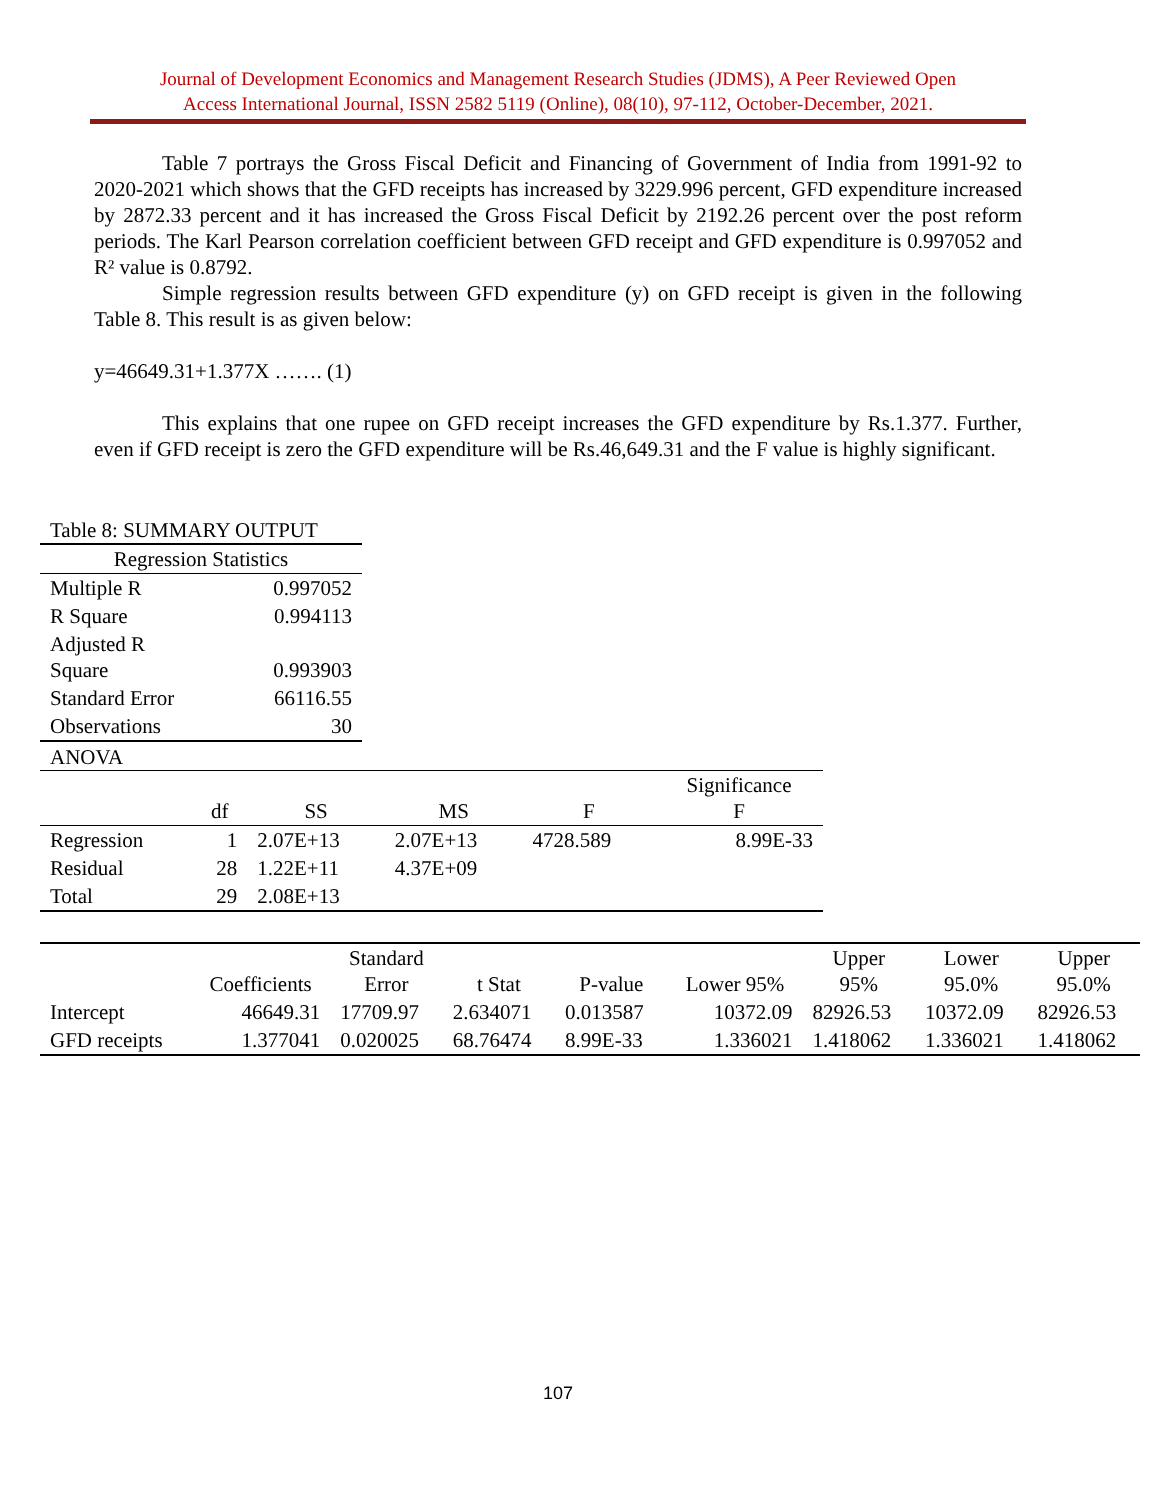Journal of Development Economics and Management Research Studies (JDMS), A Peer Reviewed Open
Access International Journal, ISSN 2582 5119 (Online), 08(10), 97-112, October-December, 2021.
Table 7 portrays the Gross Fiscal Deficit and Financing of Government of India from 1991-92 to 2020-2021 which shows that the GFD receipts has increased by 3229.996 percent, GFD expenditure increased by 2872.33 percent and it has increased the Gross Fiscal Deficit by 2192.26 percent over the post reform periods. The Karl Pearson correlation coefficient between GFD receipt and GFD expenditure is 0.997052 and R² value is 0.8792.
Simple regression results between GFD expenditure (y) on GFD receipt is given in the following Table 8. This result is as given below:
y=46649.31+1.377X ……. (1)
This explains that one rupee on GFD receipt increases the GFD expenditure by Rs.1.377. Further, even if GFD receipt is zero the GFD expenditure will be Rs.46,649.31 and the F value is highly significant.
Table 8: SUMMARY OUTPUT
| Regression Statistics | |
| --- | --- |
| Multiple R | 0.997052 |
| R Square | 0.994113 |
| Adjusted R Square | 0.993903 |
| Standard Error | 66116.55 |
| Observations | 30 |
ANOVA
| | df | SS | MS | F | Significance F |
| --- | --- | --- | --- | --- | --- |
| Regression | 1 | 2.07E+13 | 2.07E+13 | 4728.589 | 8.99E-33 |
| Residual | 28 | 1.22E+11 | 4.37E+09 | | |
| Total | 29 | 2.08E+13 | | | |
| | Coefficients | Standard Error | t Stat | P-value | Lower 95% | Upper 95% | Lower 95.0% | Upper 95.0% |
| --- | --- | --- | --- | --- | --- | --- | --- | --- |
| Intercept | 46649.31 | 17709.97 | 2.634071 | 0.013587 | 10372.09 | 82926.53 | 10372.09 | 82926.53 |
| GFD receipts | 1.377041 | 0.020025 | 68.76474 | 8.99E-33 | 1.336021 | 1.418062 | 1.336021 | 1.418062 |
107